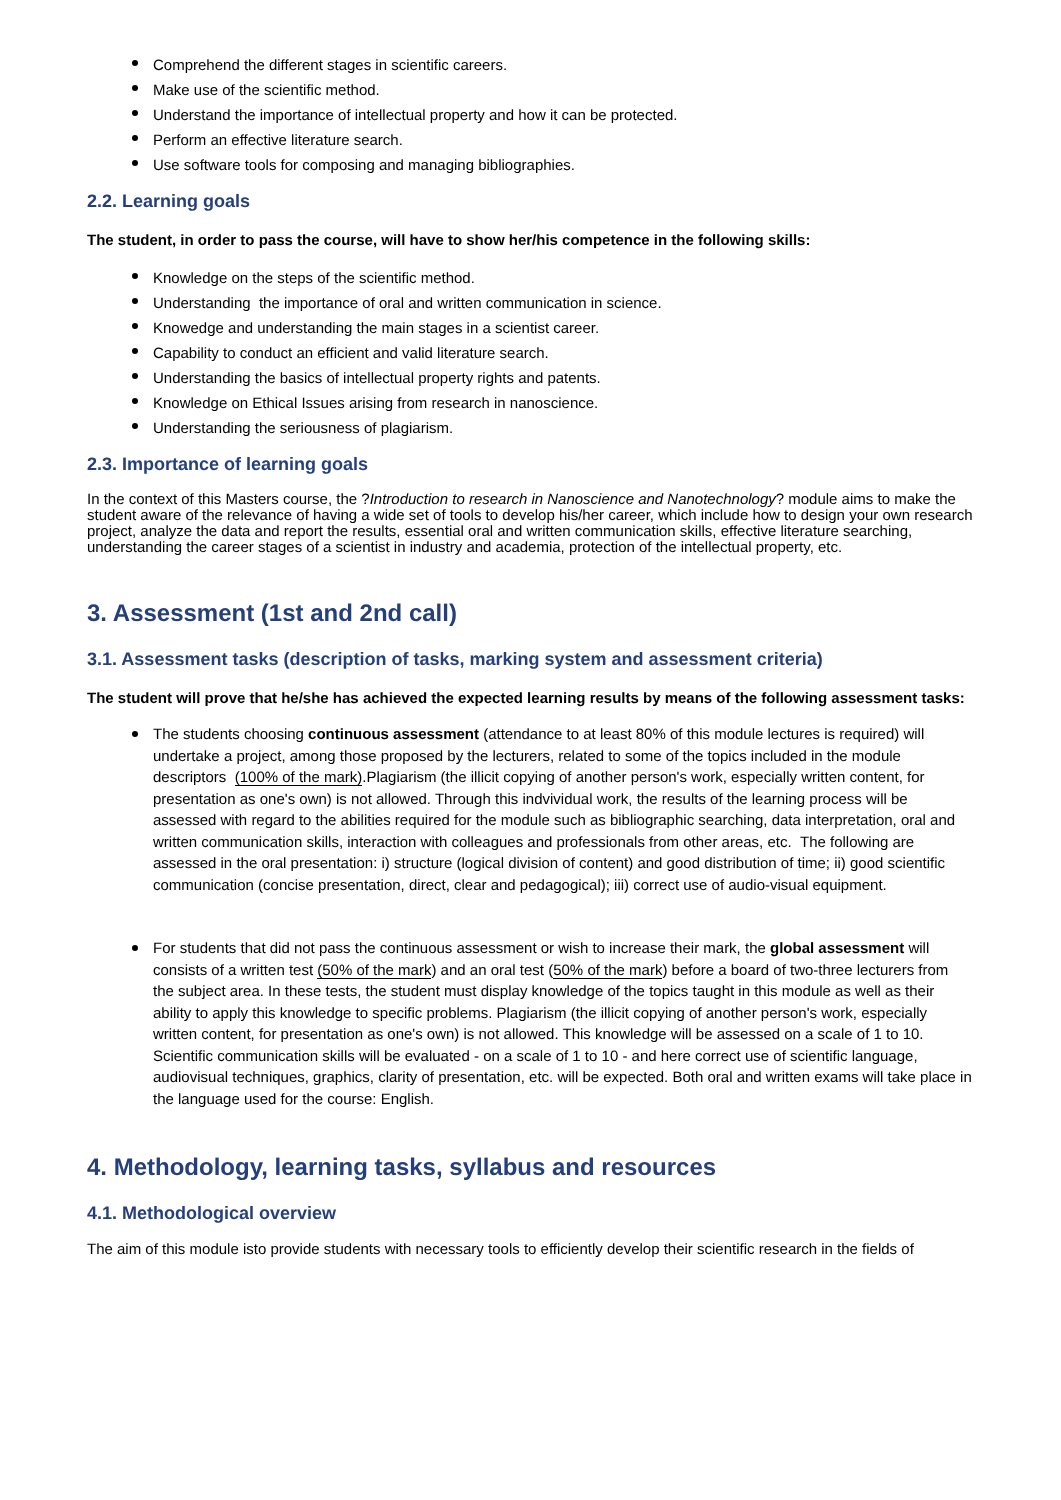Comprehend the different stages in scientific careers.
Make use of the scientific method.
Understand the importance of intellectual property and how it can be protected.
Perform an effective literature search.
Use software tools for composing and managing bibliographies.
2.2. Learning goals
The student, in order to pass the course, will have to show her/his competence in the following skills:
Knowledge on the steps of the scientific method.
Understanding the importance of oral and written communication in science.
Knowedge and understanding the main stages in a scientist career.
Capability to conduct an efficient and valid literature search.
Understanding the basics of intellectual property rights and patents.
Knowledge on Ethical Issues arising from research in nanoscience.
Understanding the seriousness of plagiarism.
2.3. Importance of learning goals
In the context of this Masters course, the ?Introduction to research in Nanoscience and Nanotechnology? module aims to make the student aware of the relevance of having a wide set of tools to develop his/her career, which include how to design your own research project, analyze the data and report the results, essential oral and written communication skills, effective literature searching, understanding the career stages of a scientist in industry and academia, protection of the intellectual property, etc.
3. Assessment (1st and 2nd call)
3.1. Assessment tasks (description of tasks, marking system and assessment criteria)
The student will prove that he/she has achieved the expected learning results by means of the following assessment tasks:
The students choosing continuous assessment (attendance to at least 80% of this module lectures is required) will undertake a project, among those proposed by the lecturers, related to some of the topics included in the module descriptors (100% of the mark).Plagiarism (the illicit copying of another person's work, especially written content, for presentation as one's own) is not allowed. Through this indvividual work, the results of the learning process will be assessed with regard to the abilities required for the module such as bibliographic searching, data interpretation, oral and written communication skills, interaction with colleagues and professionals from other areas, etc. The following are assessed in the oral presentation: i) structure (logical division of content) and good distribution of time; ii) good scientific communication (concise presentation, direct, clear and pedagogical); iii) correct use of audio-visual equipment.
For students that did not pass the continuous assessment or wish to increase their mark, the global assessment will consists of a written test (50% of the mark) and an oral test (50% of the mark) before a board of two-three lecturers from the subject area. In these tests, the student must display knowledge of the topics taught in this module as well as their ability to apply this knowledge to specific problems. Plagiarism (the illicit copying of another person's work, especially written content, for presentation as one's own) is not allowed. This knowledge will be assessed on a scale of 1 to 10. Scientific communication skills will be evaluated - on a scale of 1 to 10 - and here correct use of scientific language, audiovisual techniques, graphics, clarity of presentation, etc. will be expected. Both oral and written exams will take place in the language used for the course: English.
4. Methodology, learning tasks, syllabus and resources
4.1. Methodological overview
The aim of this module isto provide students with necessary tools to efficiently develop their scientific research in the fields of